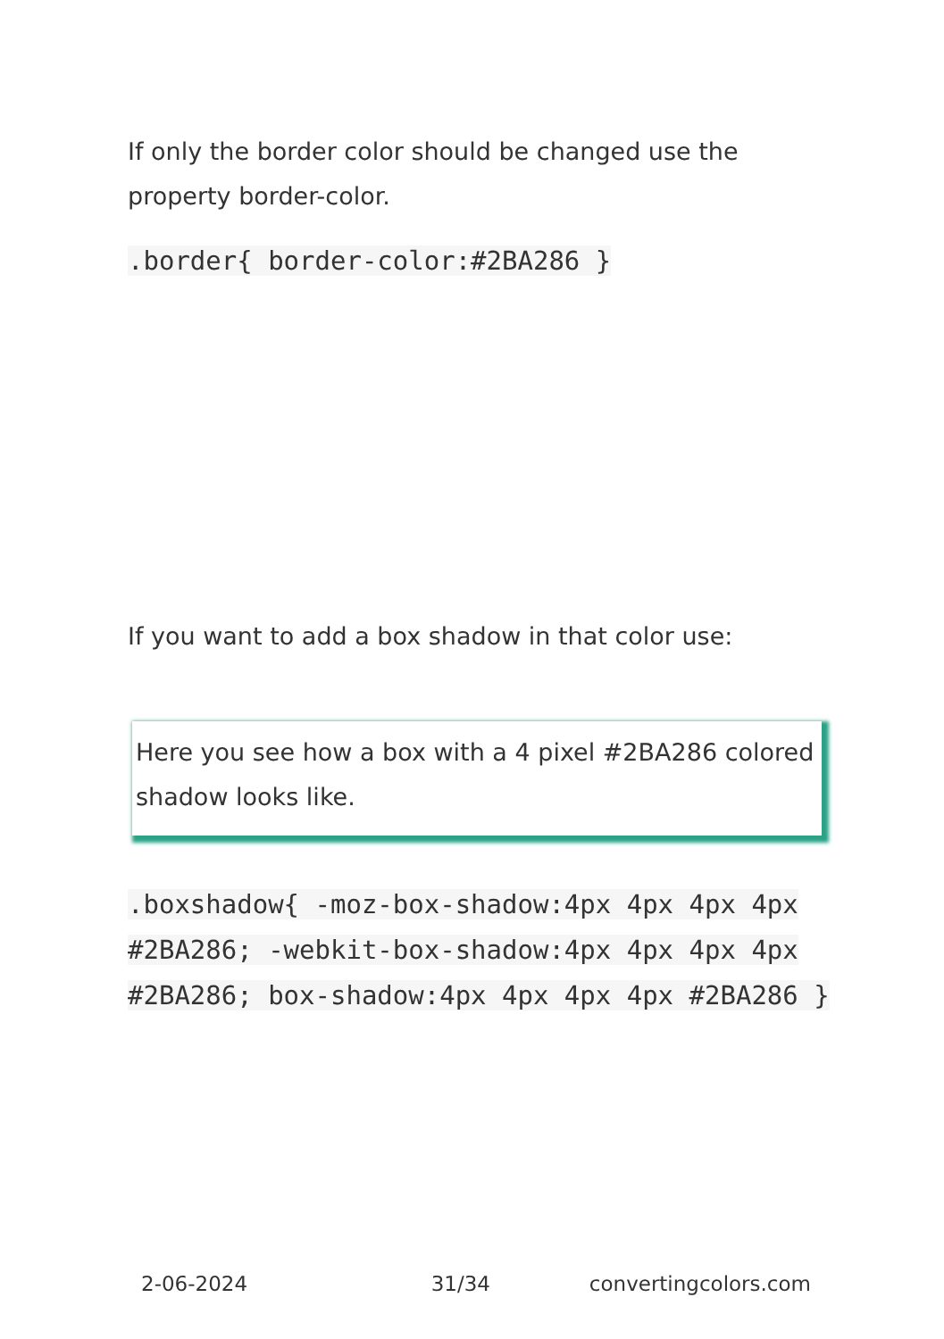If only the border color should be changed use the property border-color.
.border{ border-color:#2BA286 }
If you want to add a box shadow in that color use:
Here you see how a box with a 4 pixel #2BA286 colored shadow looks like.
.boxshadow{ -moz-box-shadow:4px 4px 4px 4px #2BA286; -webkit-box-shadow:4px 4px 4px 4px #2BA286; box-shadow:4px 4px 4px 4px #2BA286 }
2-06-2024 31/34 convertingcolors.com